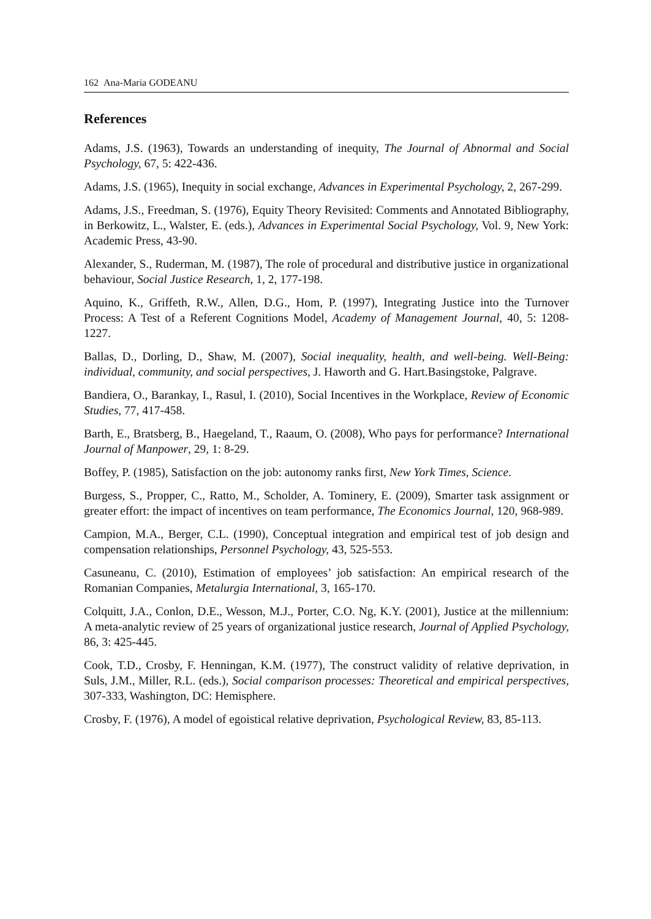162 Ana-Maria GODEANU
References
Adams, J.S. (1963), Towards an understanding of inequity, The Journal of Abnormal and Social Psychology, 67, 5: 422-436.
Adams, J.S. (1965), Inequity in social exchange, Advances in Experimental Psychology, 2, 267-299.
Adams, J.S., Freedman, S. (1976), Equity Theory Revisited: Comments and Annotated Bibliography, in Berkowitz, L., Walster, E. (eds.), Advances in Experimental Social Psychology, Vol. 9, New York: Academic Press, 43-90.
Alexander, S., Ruderman, M. (1987), The role of procedural and distributive justice in organizational behaviour, Social Justice Research, 1, 2, 177-198.
Aquino, K., Griffeth, R.W., Allen, D.G., Hom, P. (1997), Integrating Justice into the Turnover Process: A Test of a Referent Cognitions Model, Academy of Management Journal, 40, 5: 1208-1227.
Ballas, D., Dorling, D., Shaw, M. (2007), Social inequality, health, and well-being. Well-Being: individual, community, and social perspectives, J. Haworth and G. Hart.Basingstoke, Palgrave.
Bandiera, O., Barankay, I., Rasul, I. (2010), Social Incentives in the Workplace, Review of Economic Studies, 77, 417-458.
Barth, E., Bratsberg, B., Haegeland, T., Raaum, O. (2008), Who pays for performance? International Journal of Manpower, 29, 1: 8-29.
Boffey, P. (1985), Satisfaction on the job: autonomy ranks first, New York Times, Science.
Burgess, S., Propper, C., Ratto, M., Scholder, A. Tominery, E. (2009), Smarter task assignment or greater effort: the impact of incentives on team performance, The Economics Journal, 120, 968-989.
Campion, M.A., Berger, C.L. (1990), Conceptual integration and empirical test of job design and compensation relationships, Personnel Psychology, 43, 525-553.
Casuneanu, C. (2010), Estimation of employees’ job satisfaction: An empirical research of the Romanian Companies, Metalurgia International, 3, 165-170.
Colquitt, J.A., Conlon, D.E., Wesson, M.J., Porter, C.O. Ng, K.Y. (2001), Justice at the millennium: A meta-analytic review of 25 years of organizational justice research, Journal of Applied Psychology, 86, 3: 425-445.
Cook, T.D., Crosby, F. Henningan, K.M. (1977), The construct validity of relative deprivation, in Suls, J.M., Miller, R.L. (eds.), Social comparison processes: Theoretical and empirical perspectives, 307-333, Washington, DC: Hemisphere.
Crosby, F. (1976), A model of egoistical relative deprivation, Psychological Review, 83, 85-113.